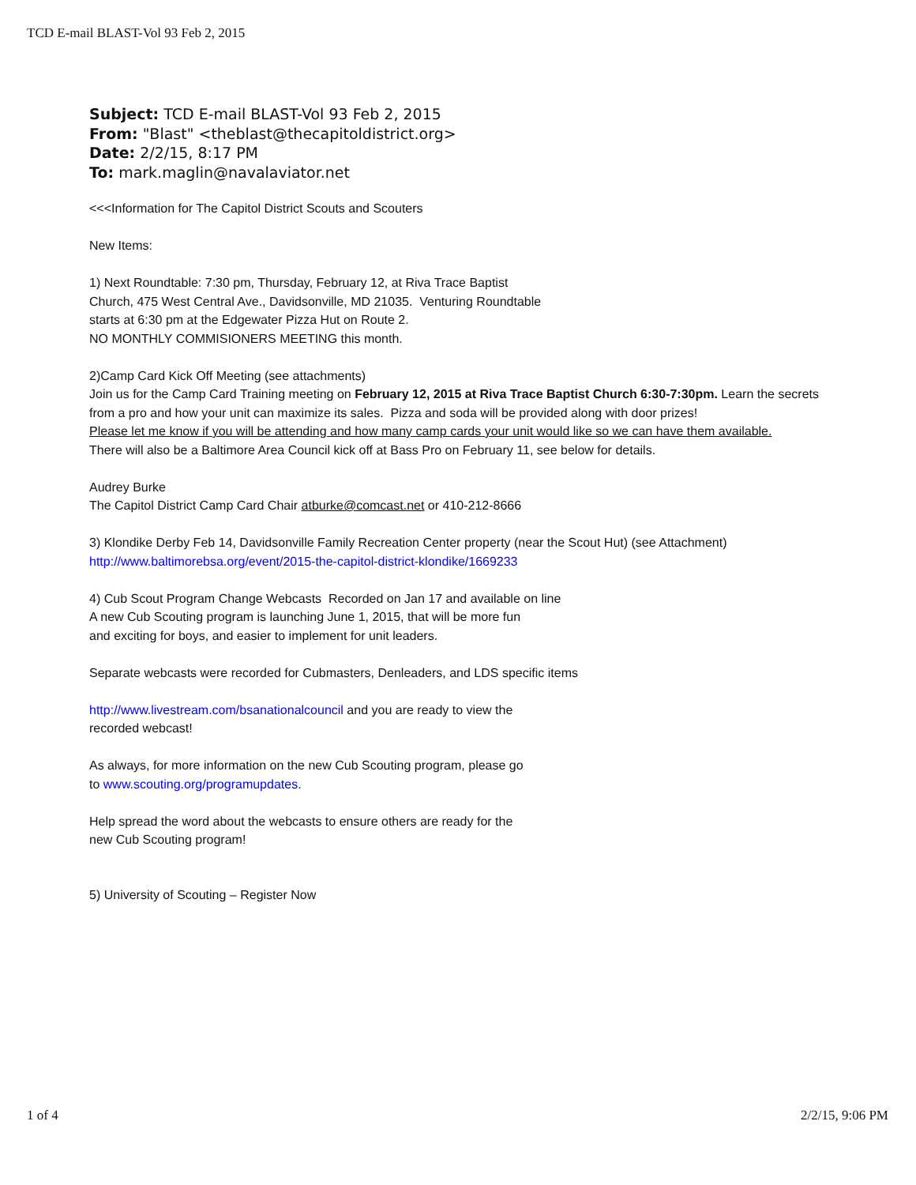TCD E-mail BLAST-Vol 93 Feb 2, 2015
Subject: TCD E-mail BLAST-Vol 93 Feb 2, 2015
From: "Blast" <theblast@thecapitoldistrict.org>
Date: 2/2/15, 8:17 PM
To: mark.maglin@navalaviator.net
<<<Information for The Capitol District Scouts and Scouters
New Items:
1) Next Roundtable: 7:30 pm, Thursday, February 12, at Riva Trace Baptist
Church, 475 West Central Ave., Davidsonville, MD 21035. Venturing Roundtable
starts at 6:30 pm at the Edgewater Pizza Hut on Route 2.
NO MONTHLY COMMISIONERS MEETING this month.
2)Camp Card Kick Off Meeting (see attachments)
Join us for the Camp Card Training meeting on February 12, 2015 at Riva Trace Baptist Church 6:30-7:30pm. Learn the secrets from a pro and how your unit can maximize its sales. Pizza and soda will be provided along with door prizes!
Please let me know if you will be attending and how many camp cards your unit would like so we can have them available.
There will also be a Baltimore Area Council kick off at Bass Pro on February 11, see below for details.
Audrey Burke
The Capitol District Camp Card Chair atburke@comcast.net or 410-212-8666
3) Klondike Derby Feb 14, Davidsonville Family Recreation Center property (near the Scout Hut) (see Attachment)
http://www.baltimorebsa.org/event/2015-the-capitol-district-klondike/1669233
4) Cub Scout Program Change Webcasts Recorded on Jan 17 and available on line
A new Cub Scouting program is launching June 1, 2015, that will be more fun
and exciting for boys, and easier to implement for unit leaders.
Separate webcasts were recorded for Cubmasters, Denleaders, and LDS specific items
http://www.livestream.com/bsanationalcouncil and you are ready to view the
recorded webcast!
As always, for more information on the new Cub Scouting program, please go
to www.scouting.org/programupdates.
Help spread the word about the webcasts to ensure others are ready for the
new Cub Scouting program!
5) University of Scouting – Register Now
1 of 4 2/2/15, 9:06 PM